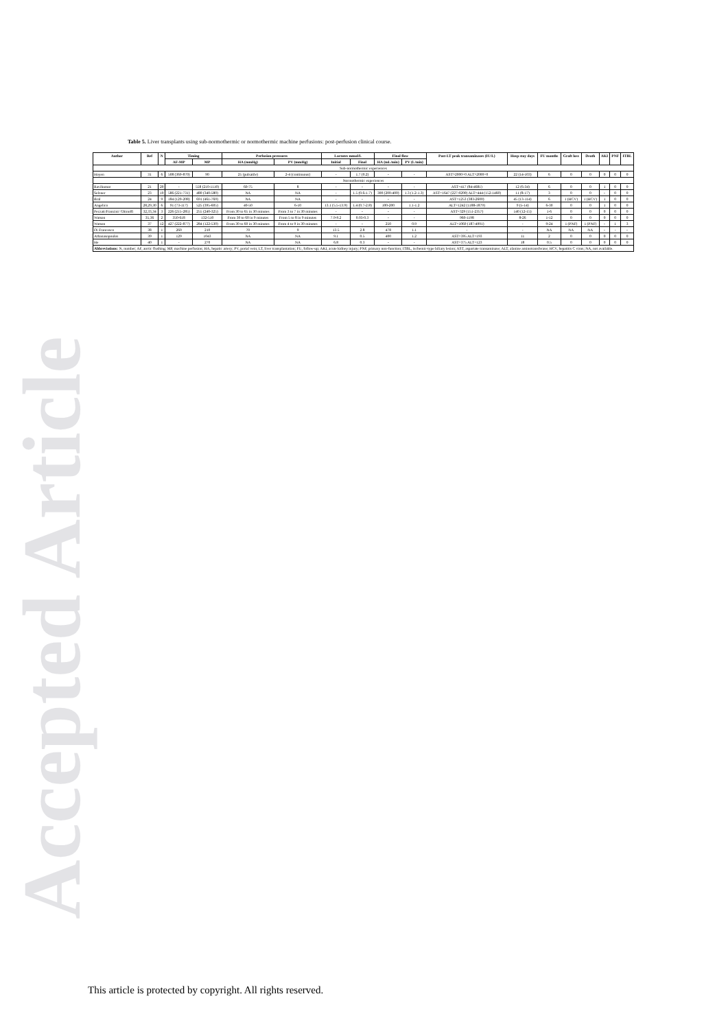Accepted Article
Table 5. Liver transplants using sub-normothermic or normothermic machine perfusions: post-perfusion clinical course.
| Author | Ref | N | Timing | | Perfusion pressures | | Lactates mmol/L | | Final flow | | Post-LT peak transaminases (IU/L) | Hosp stay days | FU months | Graft loss | Death | AKI | PNF | ITBL |
| --- | --- | --- | --- | --- | --- | --- | --- | --- | --- | --- | --- | --- | --- | --- | --- | --- | --- | --- |
| | | | AF-MP | MP | HA (mmHg) | PV (mmHg) | Initial | Final | HA (mL/min) | PV (L/min) | | | | | | | | |
| Sub-normothermic experiences | | | | | | | | | | | | | | | | | | |
| Hoyen | 31 | 6 | 508 (369-870) | 90 | 25 (pulsatile) | 2-4 (continuous) | - | 1.7 (0.2) | - | - | AST>2000=0 ALT>2000=0 | 22 (14-103) | 6 | 0 | 0 | 0 | 0 | 0 |
| Normothermic experiences | | | | | | | | | | | | | | | | | | |
| Ravikumar | 21 | 20 | - | 558 (210-1110) | 60-75 | 8 | - | - | - | - | AST=417 (84-4681) | 12 (6-34) | 6 | 0 | 0 | 1 | 0 | 0 |
| Selzner | 23 | 10 | 586 (221-731) | 480 (340-580) | NA | NA | - | 1.5 (0.6-1.7) | 300 (200-400) | 1.3 (1.2-1.3) | AST=1647 (227-9200) ALT=444 (152-1460) | 11 (8-17) | 3 | 0 | 0 | - | 0 | 0 |
| Bral | 24 | 9 | 184 (129-208) | 691 (461-769) | NA | NA | - | - | - | - | AST=1253 (383-2600) | 45 (13-114) | 6 | 1 (HCV) | 1 (HCV) | 1 | 0 | 0 |
| Angelico | 28,29,30 | 6 | 91 (73-117) | 525 (395-605) | 40-50 | 6-10 | 13.1 (5.5-13.9) | 1.4 (0.7-2.8) | 100-200 | 1.1-1.2 | ALT=1242 (1188-1879) | 9 (5-14) | 6-30 | 0 | 0 | 1 | 0 | 0 |
| Pezzati/Franzini/ Ghinolfi | 32,33,34 | 3 | 226 (215-285) | 255 (240-325) | From 30 to 65 in 30 minutes | From 3 to 7 in 30 minutes | - | - | - | - | AST=329 (151-2357) | 140 (12-15) | 1-6 | 0 | 0 | 0 | 0 | 0 |
| Watson | 35,36 | 2 | 350-618 | 132-510 | From 30 to 60 in 9 minutes | From 5 to 8 in 9 minutes | 7.9-9.2 | 0.03-0.3 | - | - | 960-1198 | 8-26 | 1-12 | 0 | 0 | 0 | 0 | 0 |
| Watson | 37 | 12 | 427 (222-877) | 284 (122-530) | From 30 to 60 in 30 minutes | From 4 to 9 in 30 minutes | - | - | 250 | 0.9 | ALT=1069 (187-4991) | - | 9-24 | 1 (PNF) | 1 (PNF) | - | 1 | 3 |
| Di Francesco | 38 | 1 | 260 | 210 | 70 | 9 | 13.5 | 2.8 | 478 | 1.1 | - | - | NA | NA | NA | - | - | - |
| Athanasopoulos | 39 | 1 | 129 | 1043 | NA | NA | 9.1 | 0.5 | 400 | 1.2 | AST=395 ALT=193 | 11 | 2 | 0 | 0 | 0 | 0 | 0 |
| He | 40 | 1 | - | 270 | NA | NA | 6.8 | 0.3 | - | - | AST=375 ALT=123 | 18 | 0.5 | 0 | 0 | 0 | 0 | 0 |
| Abbreviations: N, number; AF, aortic flushing; MP, machine perfusion; HA, hepatic artery; PV, portal vein; LT, liver transplantation; FU, follow-up; AKI, acute kidney injury; PNF, primary non-function; ITBL, ischemic-type biliary lesion; AST, aspartate transaminase; ALT, alanine aminotransferase; HCV, hepatitis C virus; NA, not available. | | | | | | | | | | | | | | | | | | |
This article is protected by copyright. All rights reserved.